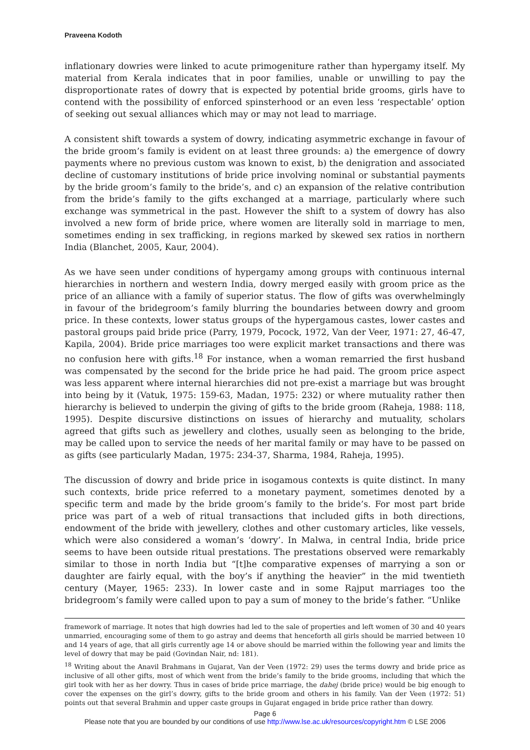Praveena Kodoth
inflationary dowries were linked to acute primogeniture rather than hypergamy itself. My material from Kerala indicates that in poor families, unable or unwilling to pay the disproportionate rates of dowry that is expected by potential bride grooms, girls have to contend with the possibility of enforced spinsterhood or an even less ‘respectable’ option of seeking out sexual alliances which may or may not lead to marriage.
A consistent shift towards a system of dowry, indicating asymmetric exchange in favour of the bride groom’s family is evident on at least three grounds: a) the emergence of dowry payments where no previous custom was known to exist, b) the denigration and associated decline of customary institutions of bride price involving nominal or substantial payments by the bride groom’s family to the bride’s, and c) an expansion of the relative contribution from the bride’s family to the gifts exchanged at a marriage, particularly where such exchange was symmetrical in the past. However the shift to a system of dowry has also involved a new form of bride price, where women are literally sold in marriage to men, sometimes ending in sex trafficking, in regions marked by skewed sex ratios in northern India (Blanchet, 2005, Kaur, 2004).
As we have seen under conditions of hypergamy among groups with continuous internal hierarchies in northern and western India, dowry merged easily with groom price as the price of an alliance with a family of superior status. The flow of gifts was overwhelmingly in favour of the bridegroom’s family blurring the boundaries between dowry and groom price. In these contexts, lower status groups of the hypergamous castes, lower castes and pastoral groups paid bride price (Parry, 1979, Pocock, 1972, Van der Veer, 1971: 27, 46-47, Kapila, 2004). Bride price marriages too were explicit market transactions and there was no confusion here with gifts.<sup>18</sup> For instance, when a woman remarried the first husband was compensated by the second for the bride price he had paid. The groom price aspect was less apparent where internal hierarchies did not pre-exist a marriage but was brought into being by it (Vatuk, 1975: 159-63, Madan, 1975: 232) or where mutuality rather then hierarchy is believed to underpin the giving of gifts to the bride groom (Raheja, 1988: 118, 1995). Despite discursive distinctions on issues of hierarchy and mutuality, scholars agreed that gifts such as jewellery and clothes, usually seen as belonging to the bride, may be called upon to service the needs of her marital family or may have to be passed on as gifts (see particularly Madan, 1975: 234-37, Sharma, 1984, Raheja, 1995).
The discussion of dowry and bride price in isogamous contexts is quite distinct. In many such contexts, bride price referred to a monetary payment, sometimes denoted by a specific term and made by the bride groom’s family to the bride’s. For most part bride price was part of a web of ritual transactions that included gifts in both directions, endowment of the bride with jewellery, clothes and other customary articles, like vessels, which were also considered a woman’s ‘dowry’. In Malwa, in central India, bride price seems to have been outside ritual prestations. The prestations observed were remarkably similar to those in north India but “[t]he comparative expenses of marrying a son or daughter are fairly equal, with the boy’s if anything the heavier” in the mid twentieth century (Mayer, 1965: 233). In lower caste and in some Rajput marriages too the bridegroom’s family were called upon to pay a sum of money to the bride’s father. “Unlike
framework of marriage. It notes that high dowries had led to the sale of properties and left women of 30 and 40 years unmarried, encouraging some of them to go astray and deems that henceforth all girls should be married between 10 and 14 years of age, that all girls currently age 14 or above should be married within the following year and limits the level of dowry that may be paid (Govindan Nair, nd: 181).
<sup>18</sup> Writing about the Anavil Brahmans in Gujarat, Van der Veen (1972: 29) uses the terms dowry and bride price as inclusive of all other gifts, most of which went from the bride’s family to the bride grooms, including that which the girl took with her as her dowry. Thus in cases of bride price marriage, the dahej (bride price) would be big enough to cover the expenses on the girl’s dowry, gifts to the bride groom and others in his family. Van der Veen (1972: 51) points out that several Brahmin and upper caste groups in Gujarat engaged in bride price rather than dowry.
Page 6
Please note that you are bounded by our conditions of use http://www.lse.ac.uk/resources/copyright.htm © LSE 2006